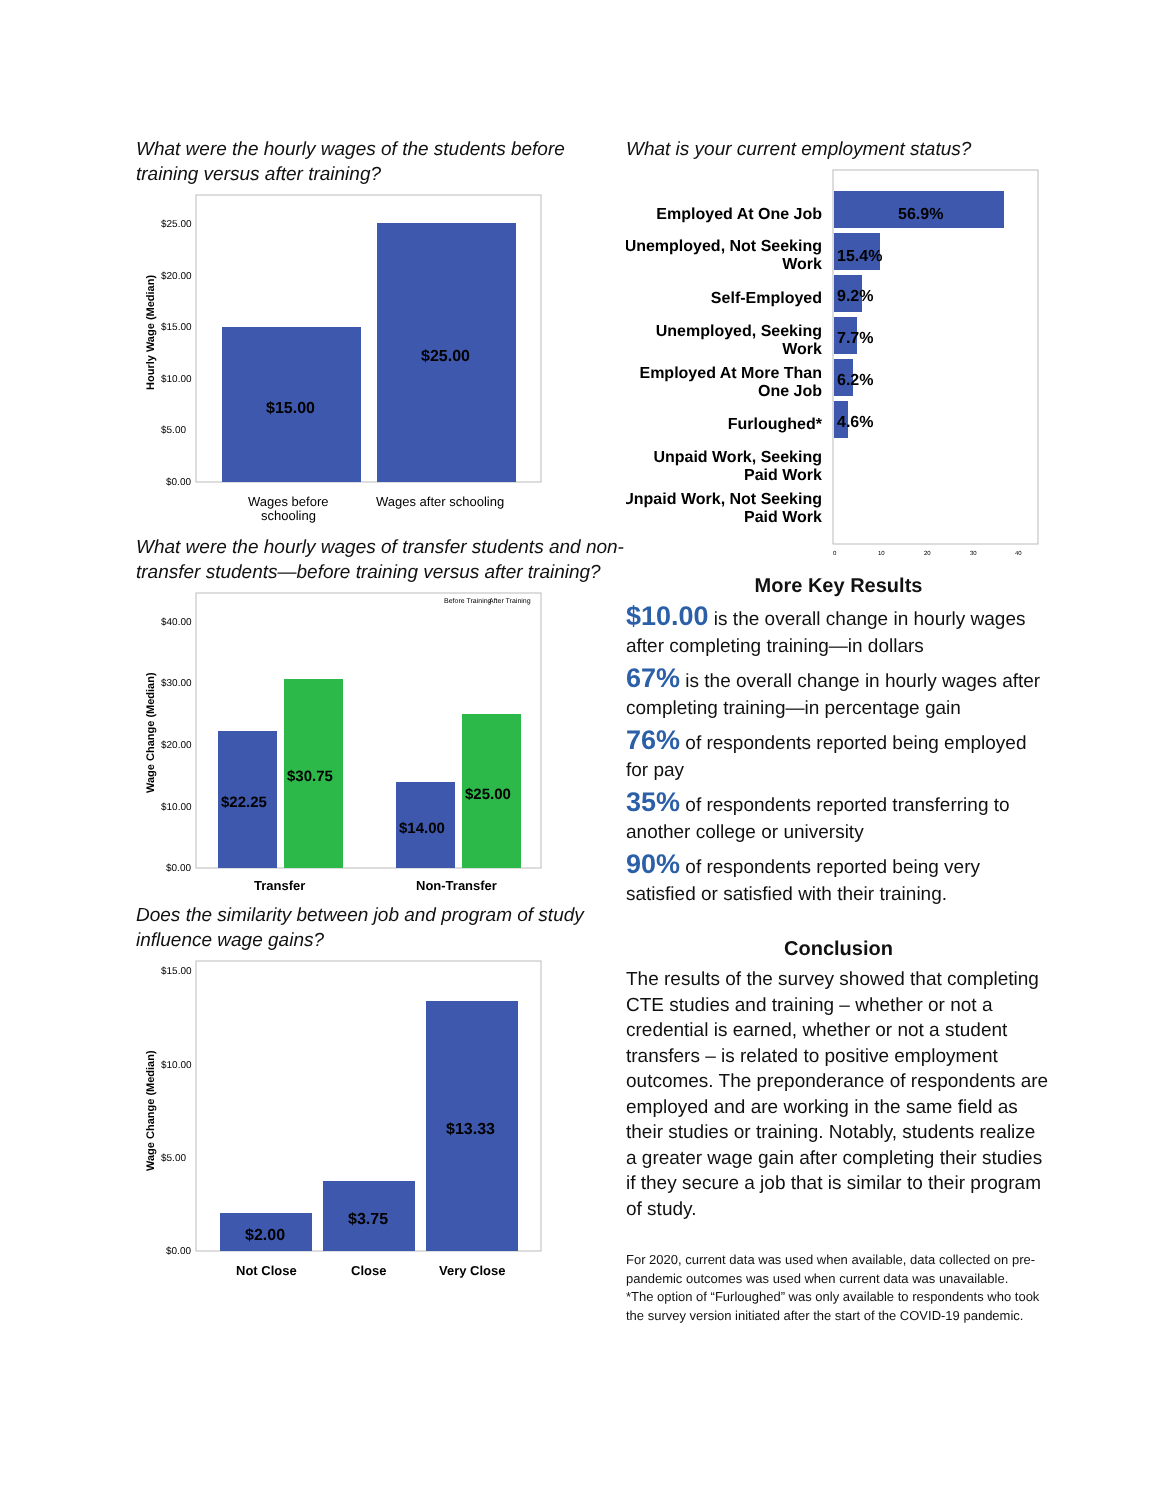What were the hourly wages of the students before training versus after training?
Hourly Wage (Median)
$25.00
$20.00
$15.00
$10.00
$5.00
$0.00
$15.00
$25.00
Wages before
schooling
Wages after schooling
What were the hourly wages of transfer students and non-transfer students—before training versus after training?
Wage Change (Median)
Before Training
After Training
$40.00
$30.00
$20.00
$10.00
$0.00
$22.25
$30.75
$14.00
$25.00
Transfer
Non-Transfer
Does the similarity between job and program of study influence wage gains?
Wage Change (Median)
$15.00
$10.00
$5.00
$0.00
$2.00
$3.75
$13.33
Not Close
Close
Very Close
What is your current employment status?
Employed At One Job
Unemployed, Not Seeking
Work
Self-Employed
Unemployed, Seeking
Work
Employed At More Than
One Job
Furloughed*
Unpaid Work, Seeking
Paid Work
Unpaid Work, Not Seeking
Paid Work
56.9%
15.4%
9.2%
7.7%
6.2%
4.6%
0
10
20
30
40
More Key Results
$10.00 is the overall change in hourly wages after completing training—in dollars
67% is the overall change in hourly wages after completing training—in percentage gain
76% of respondents reported being employed for pay
35% of respondents reported transferring to another college or university
90% of respondents reported being very satisfied or satisfied with their training.
Conclusion
The results of the survey showed that completing CTE studies and training – whether or not a credential is earned, whether or not a student transfers – is related to positive employment outcomes. The preponderance of respondents are employed and are working in the same field as their studies or training. Notably, students realize a greater wage gain after completing their studies if they secure a job that is similar to their program of study.
For 2020, current data was used when available, data collected on pre-pandemic outcomes was used when current data was unavailable.
*The option of “Furloughed” was only available to respondents who took the survey version initiated after the start of the COVID-19 pandemic.